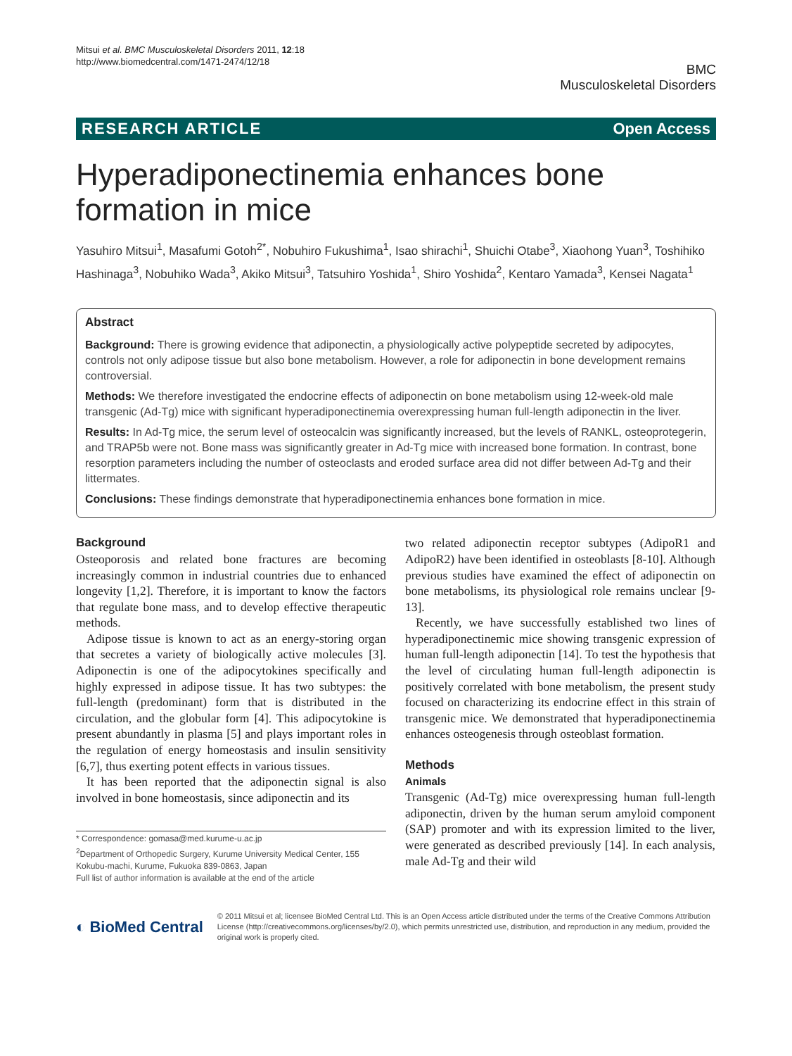Mitsui et al. BMC Musculoskeletal Disorders 2011, 12:18
http://www.biomedcentral.com/1471-2474/12/18
BMC
Musculoskeletal Disorders
RESEARCH ARTICLE Open Access
Hyperadiponectinemia enhances bone formation in mice
Yasuhiro Mitsui<sup>1</sup>, Masafumi Gotoh<sup>2*</sup>, Nobuhiro Fukushima<sup>1</sup>, Isao shirachi<sup>1</sup>, Shuichi Otabe<sup>3</sup>, Xiaohong Yuan<sup>3</sup>, Toshihiko Hashinaga<sup>3</sup>, Nobuhiko Wada<sup>3</sup>, Akiko Mitsui<sup>3</sup>, Tatsuhiro Yoshida<sup>1</sup>, Shiro Yoshida<sup>2</sup>, Kentaro Yamada<sup>3</sup>, Kensei Nagata<sup>1</sup>
Abstract
Background: There is growing evidence that adiponectin, a physiologically active polypeptide secreted by adipocytes, controls not only adipose tissue but also bone metabolism. However, a role for adiponectin in bone development remains controversial.
Methods: We therefore investigated the endocrine effects of adiponectin on bone metabolism using 12-week-old male transgenic (Ad-Tg) mice with significant hyperadiponectinemia overexpressing human full-length adiponectin in the liver.
Results: In Ad-Tg mice, the serum level of osteocalcin was significantly increased, but the levels of RANKL, osteoprotegerin, and TRAP5b were not. Bone mass was significantly greater in Ad-Tg mice with increased bone formation. In contrast, bone resorption parameters including the number of osteoclasts and eroded surface area did not differ between Ad-Tg and their littermates.
Conclusions: These findings demonstrate that hyperadiponectinemia enhances bone formation in mice.
Background
Osteoporosis and related bone fractures are becoming increasingly common in industrial countries due to enhanced longevity [1,2]. Therefore, it is important to know the factors that regulate bone mass, and to develop effective therapeutic methods.
Adipose tissue is known to act as an energy-storing organ that secretes a variety of biologically active molecules [3]. Adiponectin is one of the adipocytokines specifically and highly expressed in adipose tissue. It has two subtypes: the full-length (predominant) form that is distributed in the circulation, and the globular form [4]. This adipocytokine is present abundantly in plasma [5] and plays important roles in the regulation of energy homeostasis and insulin sensitivity [6,7], thus exerting potent effects in various tissues.
It has been reported that the adiponectin signal is also involved in bone homeostasis, since adiponectin and its
* Correspondence: gomasa@med.kurume-u.ac.jp
<sup>2</sup> Department of Orthopedic Surgery, Kurume University Medical Center, 155 Kokubu-machi, Kurume, Fukuoka 839-0863, Japan
Full list of author information is available at the end of the article
two related adiponectin receptor subtypes (AdipoR1 and AdipoR2) have been identified in osteoblasts [8-10]. Although previous studies have examined the effect of adiponectin on bone metabolisms, its physiological role remains unclear [9-13].
Recently, we have successfully established two lines of hyperadiponectinemic mice showing transgenic expression of human full-length adiponectin [14]. To test the hypothesis that the level of circulating human full-length adiponectin is positively correlated with bone metabolism, the present study focused on characterizing its endocrine effect in this strain of transgenic mice. We demonstrated that hyperadiponectinemia enhances osteogenesis through osteoblast formation.
Methods
Animals
Transgenic (Ad-Tg) mice overexpressing human full-length adiponectin, driven by the human serum amyloid component (SAP) promoter and with its expression limited to the liver, were generated as described previously [14]. In each analysis, male Ad-Tg and their wild
◐ BioMed Central
© 2011 Mitsui et al; licensee BioMed Central Ltd. This is an Open Access article distributed under the terms of the Creative Commons Attribution License (http://creativecommons.org/licenses/by/2.0), which permits unrestricted use, distribution, and reproduction in any medium, provided the original work is properly cited.